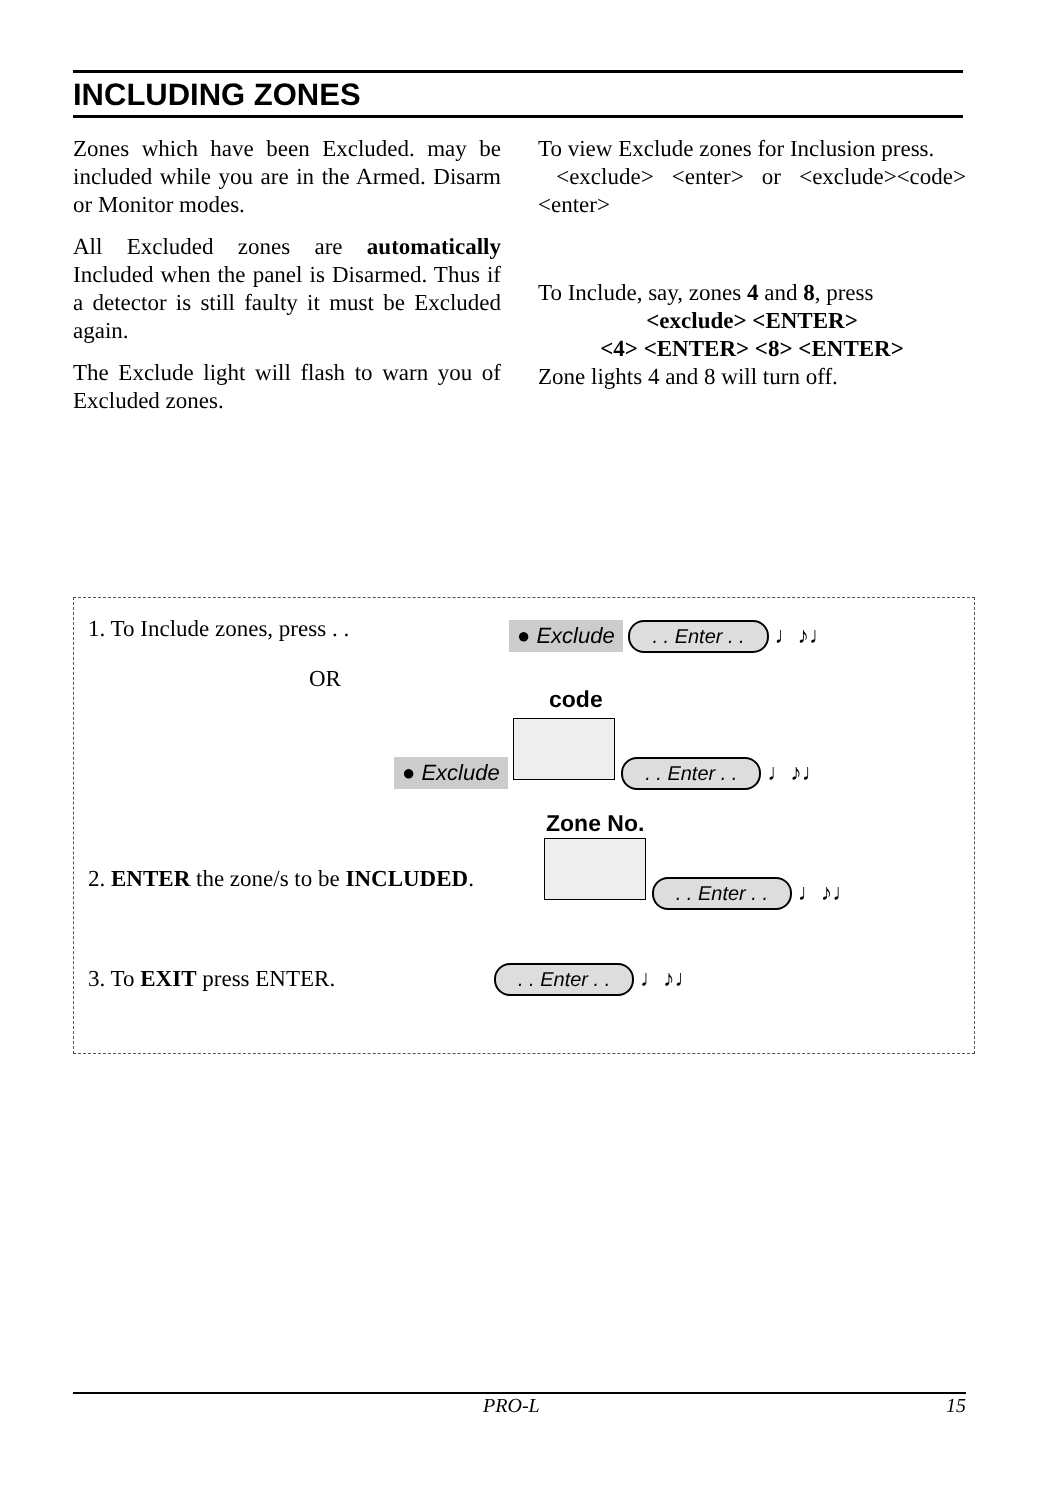INCLUDING ZONES
Zones which have been Excluded. may be included while you are in the Armed. Disarm or Monitor modes.
All Excluded zones are automatically Included when the panel is Disarmed. Thus if a detector is still faulty it must be Excluded again.
The Exclude light will flash to warn you of Excluded zones.
To view Exclude zones for Inclusion press.
<exclude> <enter> or <exclude><code> <enter>
To Include, say, zones 4 and 8, press
<exclude> <ENTER>
<4> <ENTER> <8> <ENTER>
Zone lights 4 and 8 will turn off.
1. To Include zones, press . . ● Exclude . . Enter . . ♩♪♩
OR
code
● Exclude . . Enter . . ♩♪♩
Zone No.
2. ENTER the zone/s to be INCLUDED.
. . Enter . . ♩♪♩
3. To EXIT press ENTER. . . Enter . . ♩♪♩
PRO-L 15